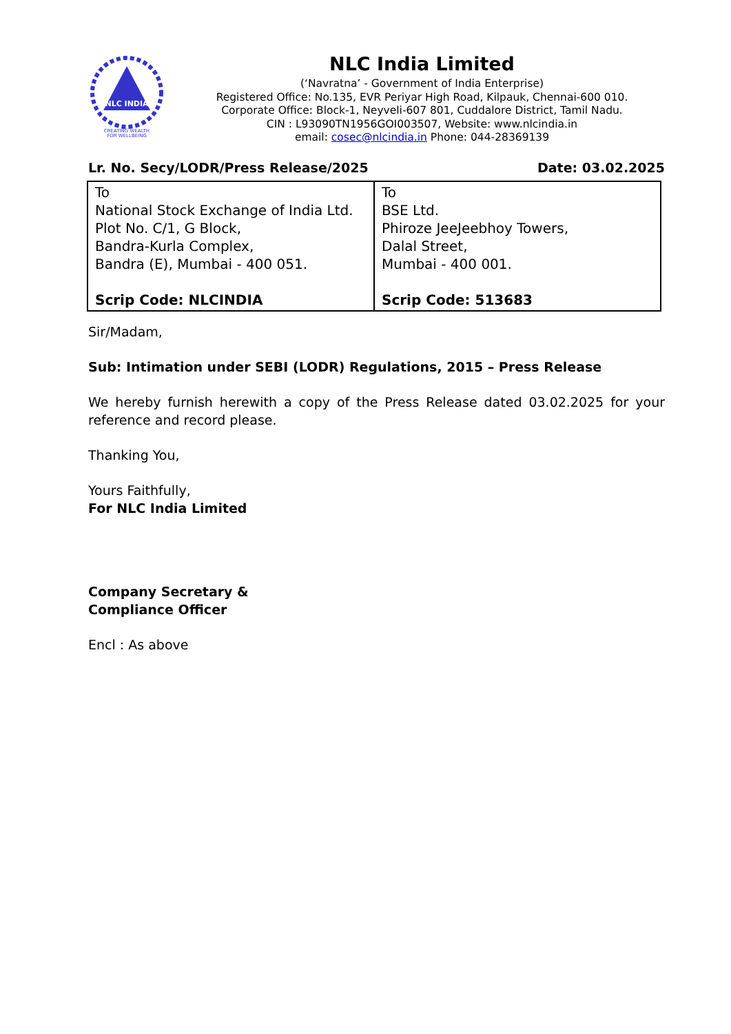NLC INDIA
CREATING WEALTH
FOR WELLBEING
NLC India Limited
(‘Navratna’ - Government of India Enterprise)
Registered Office: No.135, EVR Periyar High Road, Kilpauk, Chennai-600 010.
Corporate Office: Block-1, Neyveli-607 801, Cuddalore District, Tamil Nadu.
CIN : L93090TN1956GOI003507, Website: www.nlcindia.in
email: cosec@nlcindia.in Phone: 044-28369139
Lr. No. Secy/LODR/Press Release/2025 Date: 03.02.2025
| To National Stock Exchange of India Ltd. Plot No. C/1, G Block, Bandra-Kurla Complex, Bandra (E), Mumbai - 400 051. Scrip Code: NLCINDIA | To BSE Ltd. Phiroze JeeJeebhoy Towers, Dalal Street, Mumbai - 400 001. Scrip Code: 513683 |
Sir/Madam,
Sub: Intimation under SEBI (LODR) Regulations, 2015 – Press Release
We hereby furnish herewith a copy of the Press Release dated 03.02.2025 for your reference and record please.
Thanking You,
Yours Faithfully,
For NLC India Limited
Company Secretary &
Compliance Officer
Encl : As above